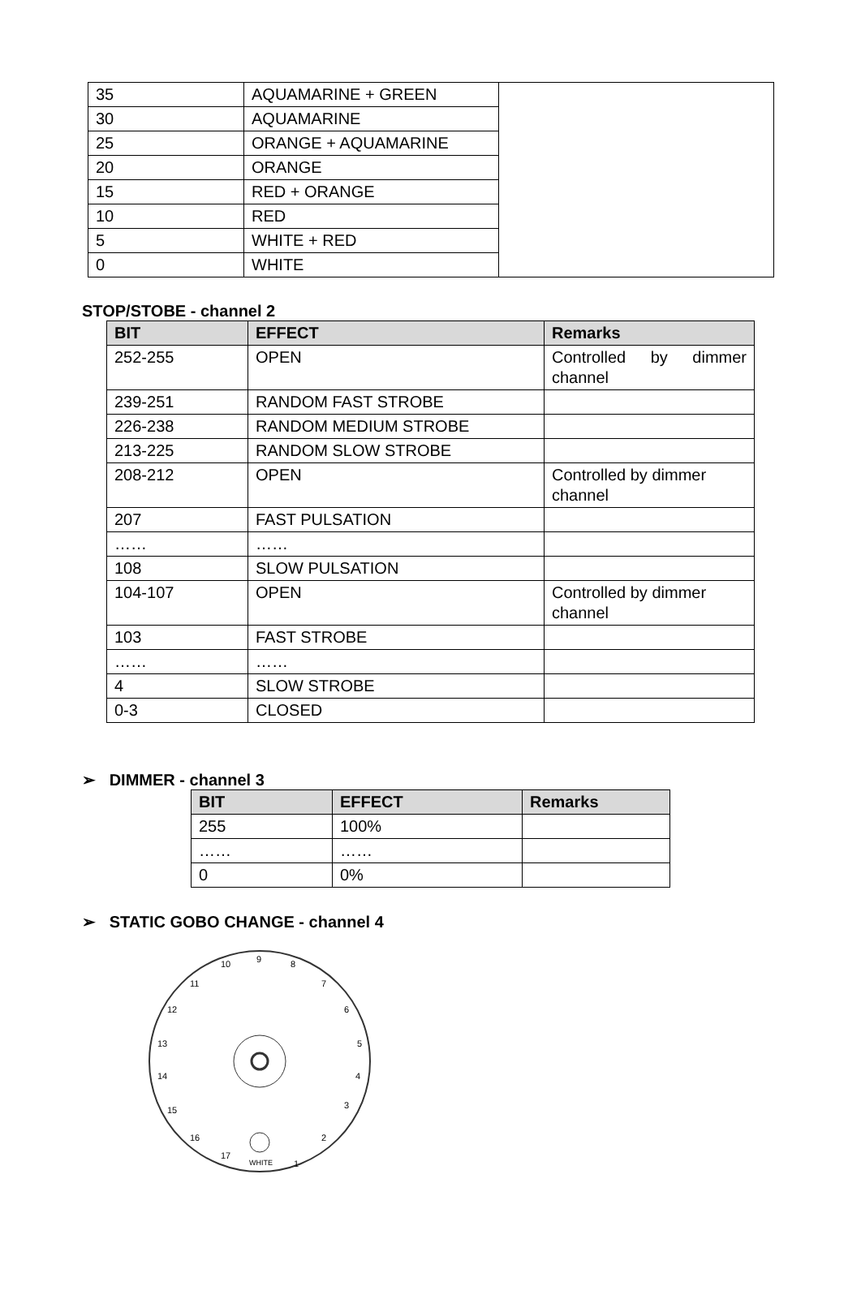| 35 | AQUAMARINE + GREEN | |
| 30 | AQUAMARINE | |
| 25 | ORANGE + AQUAMARINE | |
| 20 | ORANGE | |
| 15 | RED + ORANGE | |
| 10 | RED | |
| 5 | WHITE + RED | |
| 0 | WHITE | |
STOP/STOBE - channel 2
| BIT | EFFECT | Remarks |
| --- | --- | --- |
| 252-255 | OPEN | Controlled by dimmer channel |
| 239-251 | RANDOM FAST STROBE | |
| 226-238 | RANDOM MEDIUM STROBE | |
| 213-225 | RANDOM SLOW STROBE | |
| 208-212 | OPEN | Controlled by dimmer channel |
| 207 | FAST PULSATION | |
| …… | …… | |
| 108 | SLOW PULSATION | |
| 104-107 | OPEN | Controlled by dimmer channel |
| 103 | FAST STROBE | |
| …… | …… | |
| 4 | SLOW STROBE | |
| 0-3 | CLOSED | |
➢ DIMMER - channel 3
| BIT | EFFECT | Remarks |
| --- | --- | --- |
| 255 | 100% | |
| …… | …… | |
| 0 | 0% | |
➢ STATIC GOBO CHANGE - channel 4
WHITE
1
2
3
4
5
6
7
8
9
10
11
12
13
14
15
16
17